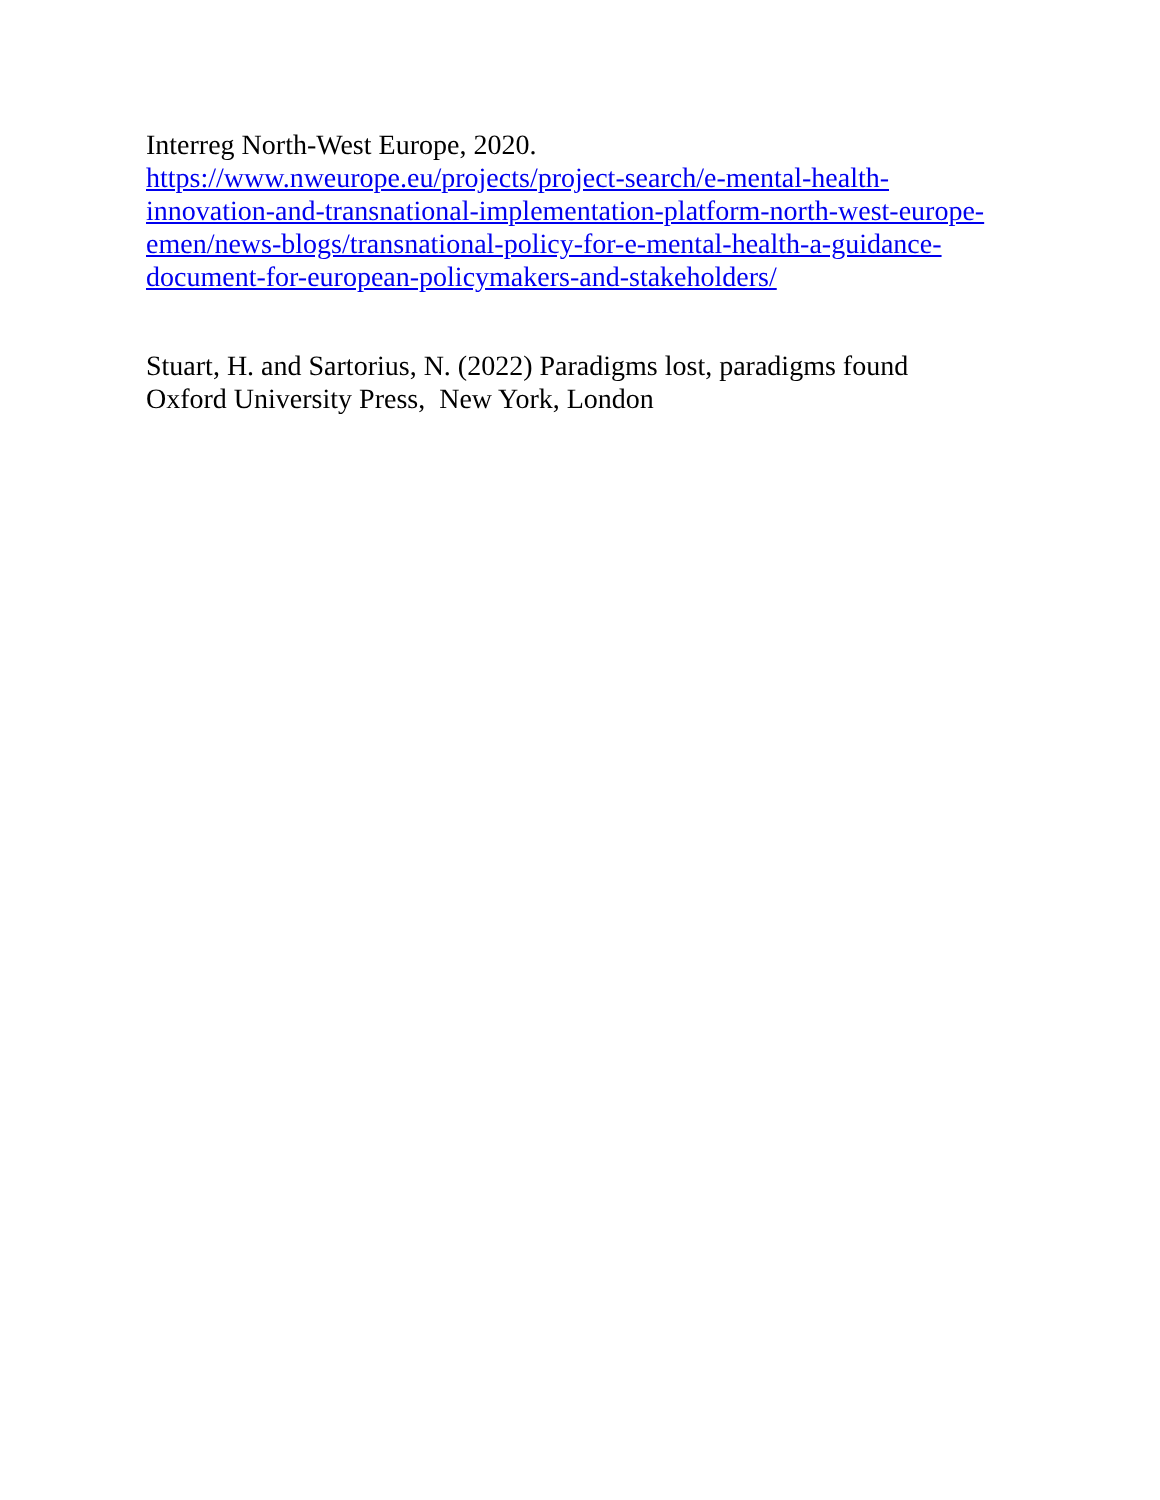Interreg North-West Europe, 2020.
https://www.nweurope.eu/projects/project-search/e-mental-health-
innovation-and-transnational-implementation-platform-north-west-europe-
emen/news-blogs/transnational-policy-for-e-mental-health-a-guidance-
document-for-european-policymakers-and-stakeholders/
Stuart, H. and Sartorius, N. (2022) Paradigms lost, paradigms found
Oxford University Press, New York, London